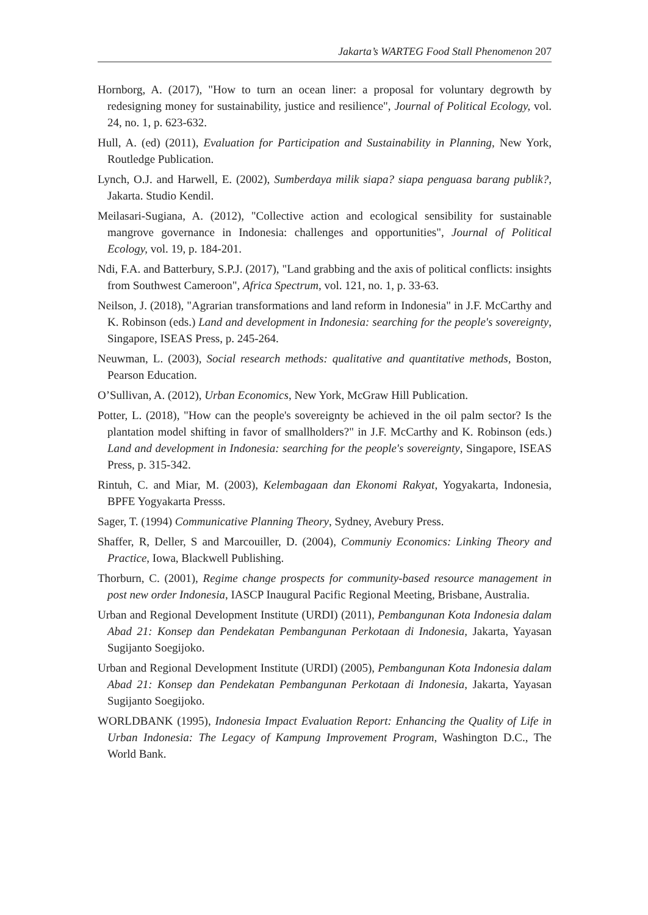Jakarta’s WARTEG Food Stall Phenomenon 207
Hornborg, A. (2017), "How to turn an ocean liner: a proposal for voluntary degrowth by redesigning money for sustainability, justice and resilience", Journal of Political Ecology, vol. 24, no. 1, p. 623-632.
Hull, A. (ed) (2011), Evaluation for Participation and Sustainability in Planning, New York, Routledge Publication.
Lynch, O.J. and Harwell, E. (2002), Sumberdaya milik siapa? siapa penguasa barang publik?, Jakarta. Studio Kendil.
Meilasari-Sugiana, A. (2012), "Collective action and ecological sensibility for sustainable mangrove governance in Indonesia: challenges and opportunities", Journal of Political Ecology, vol. 19, p. 184-201.
Ndi, F.A. and Batterbury, S.P.J. (2017), "Land grabbing and the axis of political conflicts: insights from Southwest Cameroon", Africa Spectrum, vol. 121, no. 1, p. 33-63.
Neilson, J. (2018), "Agrarian transformations and land reform in Indonesia" in J.F. McCarthy and K. Robinson (eds.) Land and development in Indonesia: searching for the people's sovereignty, Singapore, ISEAS Press, p. 245-264.
Neuwman, L. (2003), Social research methods: qualitative and quantitative methods, Boston, Pearson Education.
O’Sullivan, A. (2012), Urban Economics, New York, McGraw Hill Publication.
Potter, L. (2018), "How can the people's sovereignty be achieved in the oil palm sector? Is the plantation model shifting in favor of smallholders?" in J.F. McCarthy and K. Robinson (eds.) Land and development in Indonesia: searching for the people's sovereignty, Singapore, ISEAS Press, p. 315-342.
Rintuh, C. and Miar, M. (2003), Kelembagaan dan Ekonomi Rakyat, Yogyakarta, Indonesia, BPFE Yogyakarta Presss.
Sager, T. (1994) Communicative Planning Theory, Sydney, Avebury Press.
Shaffer, R, Deller, S and Marcouiller, D. (2004), Communiy Economics: Linking Theory and Practice, Iowa, Blackwell Publishing.
Thorburn, C. (2001), Regime change prospects for community-based resource management in post new order Indonesia, IASCP Inaugural Pacific Regional Meeting, Brisbane, Australia.
Urban and Regional Development Institute (URDI) (2011), Pembangunan Kota Indonesia dalam Abad 21: Konsep dan Pendekatan Pembangunan Perkotaan di Indonesia, Jakarta, Yayasan Sugijanto Soegijoko.
Urban and Regional Development Institute (URDI) (2005), Pembangunan Kota Indonesia dalam Abad 21: Konsep dan Pendekatan Pembangunan Perkotaan di Indonesia, Jakarta, Yayasan Sugijanto Soegijoko.
WORLDBANK (1995), Indonesia Impact Evaluation Report: Enhancing the Quality of Life in Urban Indonesia: The Legacy of Kampung Improvement Program, Washington D.C., The World Bank.